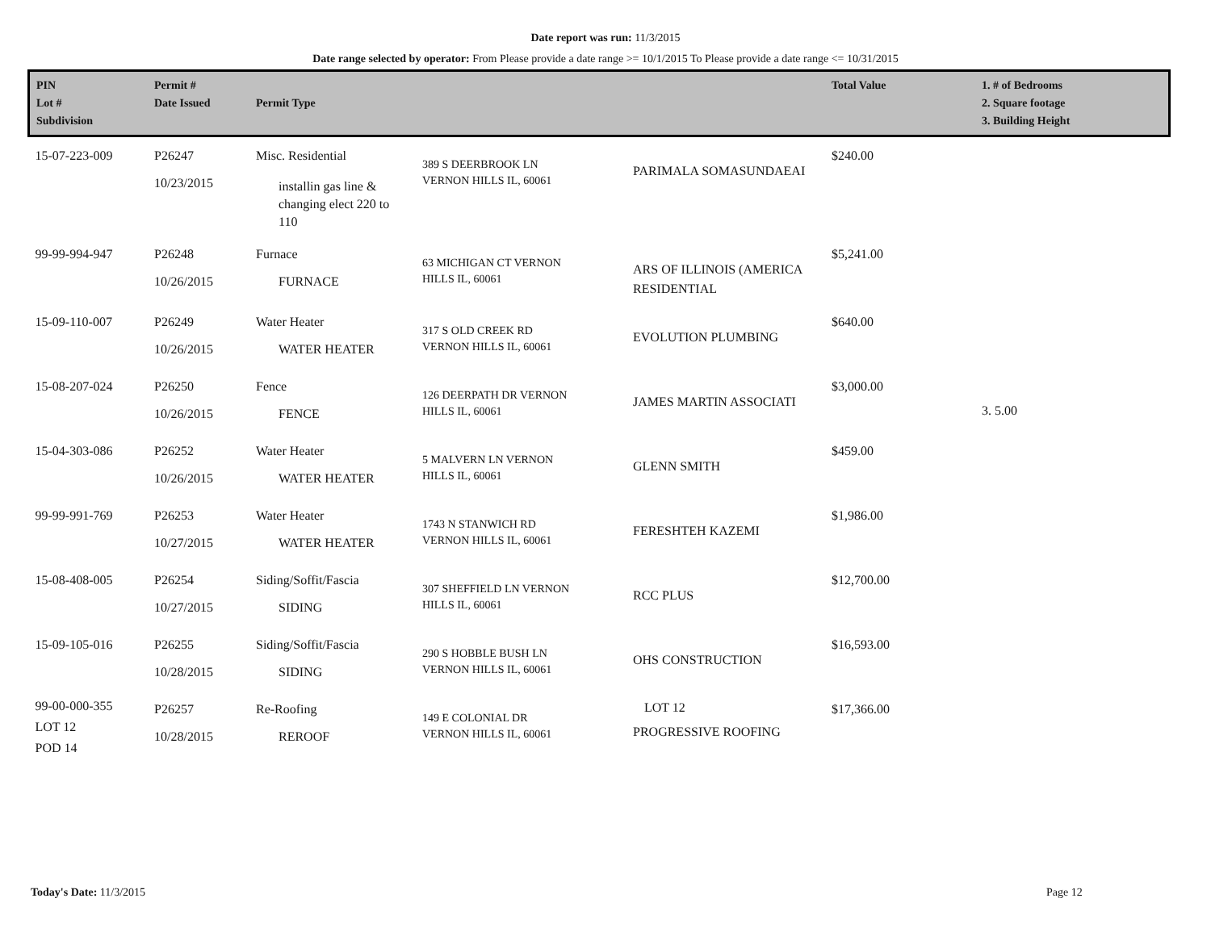Date report was run: 11/3/2015
Date range selected by operator: From Please provide a date range >= 10/1/2015 To Please provide a date range <= 10/31/2015
| PIN Lot # Subdivision | Permit # Date Issued | Permit Type | | | Total Value | 1. # of Bedrooms 2. Square footage 3. Building Height |
| --- | --- | --- | --- | --- | --- | --- |
| 15-07-223-009 | P26247 10/23/2015 | Misc. Residential installin gas line & changing elect 220 to 110 | 389 S DEERBROOK LN VERNON HILLS IL, 60061 | PARIMALA SOMASUNDAEAI | $240.00 | |
| 99-99-994-947 | P26248 10/26/2015 | Furnace FURNACE | 63 MICHIGAN CT VERNON HILLS IL, 60061 | ARS OF ILLINOIS (AMERICA RESIDENTIAL | $5,241.00 | |
| 15-09-110-007 | P26249 10/26/2015 | Water Heater WATER HEATER | 317 S OLD CREEK RD VERNON HILLS IL, 60061 | EVOLUTION PLUMBING | $640.00 | |
| 15-08-207-024 | P26250 10/26/2015 | Fence FENCE | 126 DEERPATH DR VERNON HILLS IL, 60061 | JAMES MARTIN ASSOCIATI | $3,000.00 | 3. 5.00 |
| 15-04-303-086 | P26252 10/26/2015 | Water Heater WATER HEATER | 5 MALVERN LN VERNON HILLS IL, 60061 | GLENN SMITH | $459.00 | |
| 99-99-991-769 | P26253 10/27/2015 | Water Heater WATER HEATER | 1743 N STANWICH RD VERNON HILLS IL, 60061 | FERESHTEH KAZEMI | $1,986.00 | |
| 15-08-408-005 | P26254 10/27/2015 | Siding/Soffit/Fascia SIDING | 307 SHEFFIELD LN VERNON HILLS IL, 60061 | RCC PLUS | $12,700.00 | |
| 15-09-105-016 | P26255 10/28/2015 | Siding/Soffit/Fascia SIDING | 290 S HOBBLE BUSH LN VERNON HILLS IL, 60061 | OHS CONSTRUCTION | $16,593.00 | |
| 99-00-000-355 LOT 12 POD 14 | P26257 10/28/2015 | Re-Roofing REROOF | 149 E COLONIAL DR VERNON HILLS IL, 60061 | LOT 12 PROGRESSIVE ROOFING | $17,366.00 | |
Today's Date: 11/3/2015 Page 12